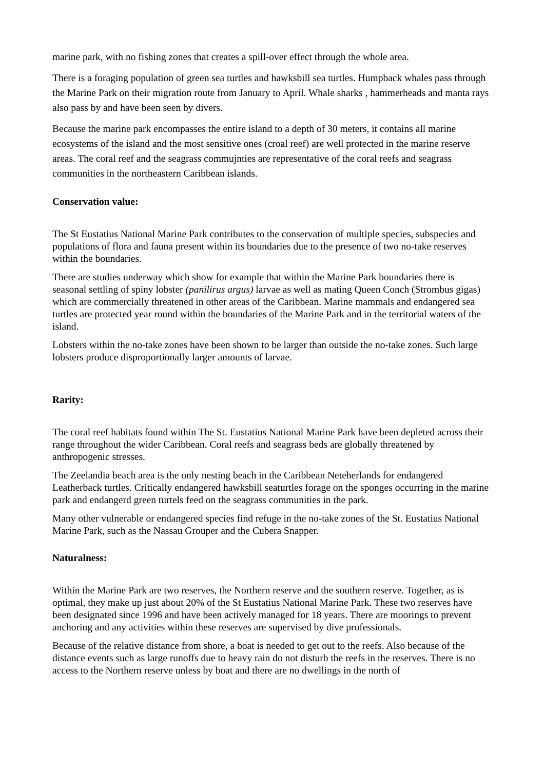marine park, with no fishing zones that creates a spill-over effect through the whole area.
There is a foraging population of green sea turtles and hawksbill sea turtles. Humpback whales pass through the Marine Park on their migration route from January to April. Whale sharks , hammerheads and manta rays also pass by and have been seen by divers.
Because the marine park encompasses the entire island to a depth of 30 meters, it contains all marine ecosystems of the island and the most sensitive ones (croal reef) are well protected in the marine reserve areas. The coral reef and the seagrass commujnties are representative of the coral reefs and seagrass communities in the northeastern Caribbean islands.
Conservation value:
The St Eustatius National Marine Park contributes to the conservation of multiple species, subspecies and populations of flora and fauna present within its boundaries due to the presence of two no-take reserves within the boundaries.
There are studies underway which show for example that within the Marine Park boundaries there is seasonal settling of spiny lobster (panilirus argus) larvae as well as mating Queen Conch (Strombus gigas) which are commercially threatened in other areas of the Caribbean. Marine mammals and endangered sea turtles are protected year round within the boundaries of the Marine Park and in the territorial waters of the island.
Lobsters within the no-take zones have been shown to be larger than outside the no-take zones. Such large lobsters produce disproportionally larger amounts of larvae.
Rarity:
The coral reef habitats found within The St. Eustatius National Marine Park have been depleted across their range throughout the wider Caribbean. Coral reefs and seagrass beds are globally threatened by anthropogenic stresses.
The Zeelandia beach area is the only nesting beach in the Caribbean Neteherlands for endangered Leatherback turtles. Critically endangered hawksbill seaturtles forage on the sponges occurring in the marine park and endangerd green turtels feed on the seagrass communities in the park.
Many other vulnerable or endangered species find refuge in the no-take zones of the St. Eustatius National Marine Park, such as the Nassau Grouper and the Cubera Snapper.
Naturalness:
Within the Marine Park are two reserves, the Northern reserve and the southern reserve. Together, as is optimal, they make up just about 20% of the St Eustatius National Marine Park. These two reserves have been designated since 1996 and have been actively managed for 18 years. There are moorings to prevent anchoring and any activities within these reserves are supervised by dive professionals.
Because of the relative distance from shore, a boat is needed to get out to the reefs. Also because of the distance events such as large runoffs due to heavy rain do not disturb the reefs in the reserves. There is no access to the Northern reserve unless by boat and there are no dwellings in the north of